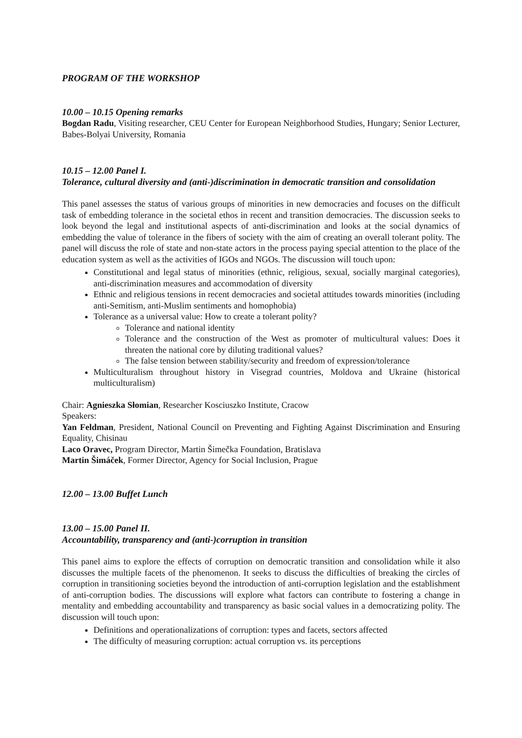PROGRAM OF THE WORKSHOP
10.00 – 10.15 Opening remarks
Bogdan Radu, Visiting researcher, CEU Center for European Neighborhood Studies, Hungary; Senior Lecturer, Babes-Bolyai University, Romania
10.15 – 12.00 Panel I.
Tolerance, cultural diversity and (anti-)discrimination in democratic transition and consolidation
This panel assesses the status of various groups of minorities in new democracies and focuses on the difficult task of embedding tolerance in the societal ethos in recent and transition democracies. The discussion seeks to look beyond the legal and institutional aspects of anti-discrimination and looks at the social dynamics of embedding the value of tolerance in the fibers of society with the aim of creating an overall tolerant polity. The panel will discuss the role of state and non-state actors in the process paying special attention to the place of the education system as well as the activities of IGOs and NGOs. The discussion will touch upon:
Constitutional and legal status of minorities (ethnic, religious, sexual, socially marginal categories), anti-discrimination measures and accommodation of diversity
Ethnic and religious tensions in recent democracies and societal attitudes towards minorities (including anti-Semitism, anti-Muslim sentiments and homophobia)
Tolerance as a universal value: How to create a tolerant polity?
Tolerance and national identity
Tolerance and the construction of the West as promoter of multicultural values: Does it threaten the national core by diluting traditional values?
The false tension between stability/security and freedom of expression/tolerance
Multiculturalism throughout history in Visegrad countries, Moldova and Ukraine (historical multiculturalism)
Chair: Agnieszka Słomian, Researcher Kosciuszko Institute, Cracow
Speakers:
Yan Feldman, President, National Council on Preventing and Fighting Against Discrimination and Ensuring Equality, Chisinau
Laco Oravec, Program Director, Martin Šimečka Foundation, Bratislava
Martin Šimáček, Former Director, Agency for Social Inclusion, Prague
12.00 – 13.00 Buffet Lunch
13.00 – 15.00 Panel II.
Accountability, transparency and (anti-)corruption in transition
This panel aims to explore the effects of corruption on democratic transition and consolidation while it also discusses the multiple facets of the phenomenon. It seeks to discuss the difficulties of breaking the circles of corruption in transitioning societies beyond the introduction of anti-corruption legislation and the establishment of anti-corruption bodies. The discussions will explore what factors can contribute to fostering a change in mentality and embedding accountability and transparency as basic social values in a democratizing polity. The discussion will touch upon:
Definitions and operationalizations of corruption: types and facets, sectors affected
The difficulty of measuring corruption: actual corruption vs. its perceptions